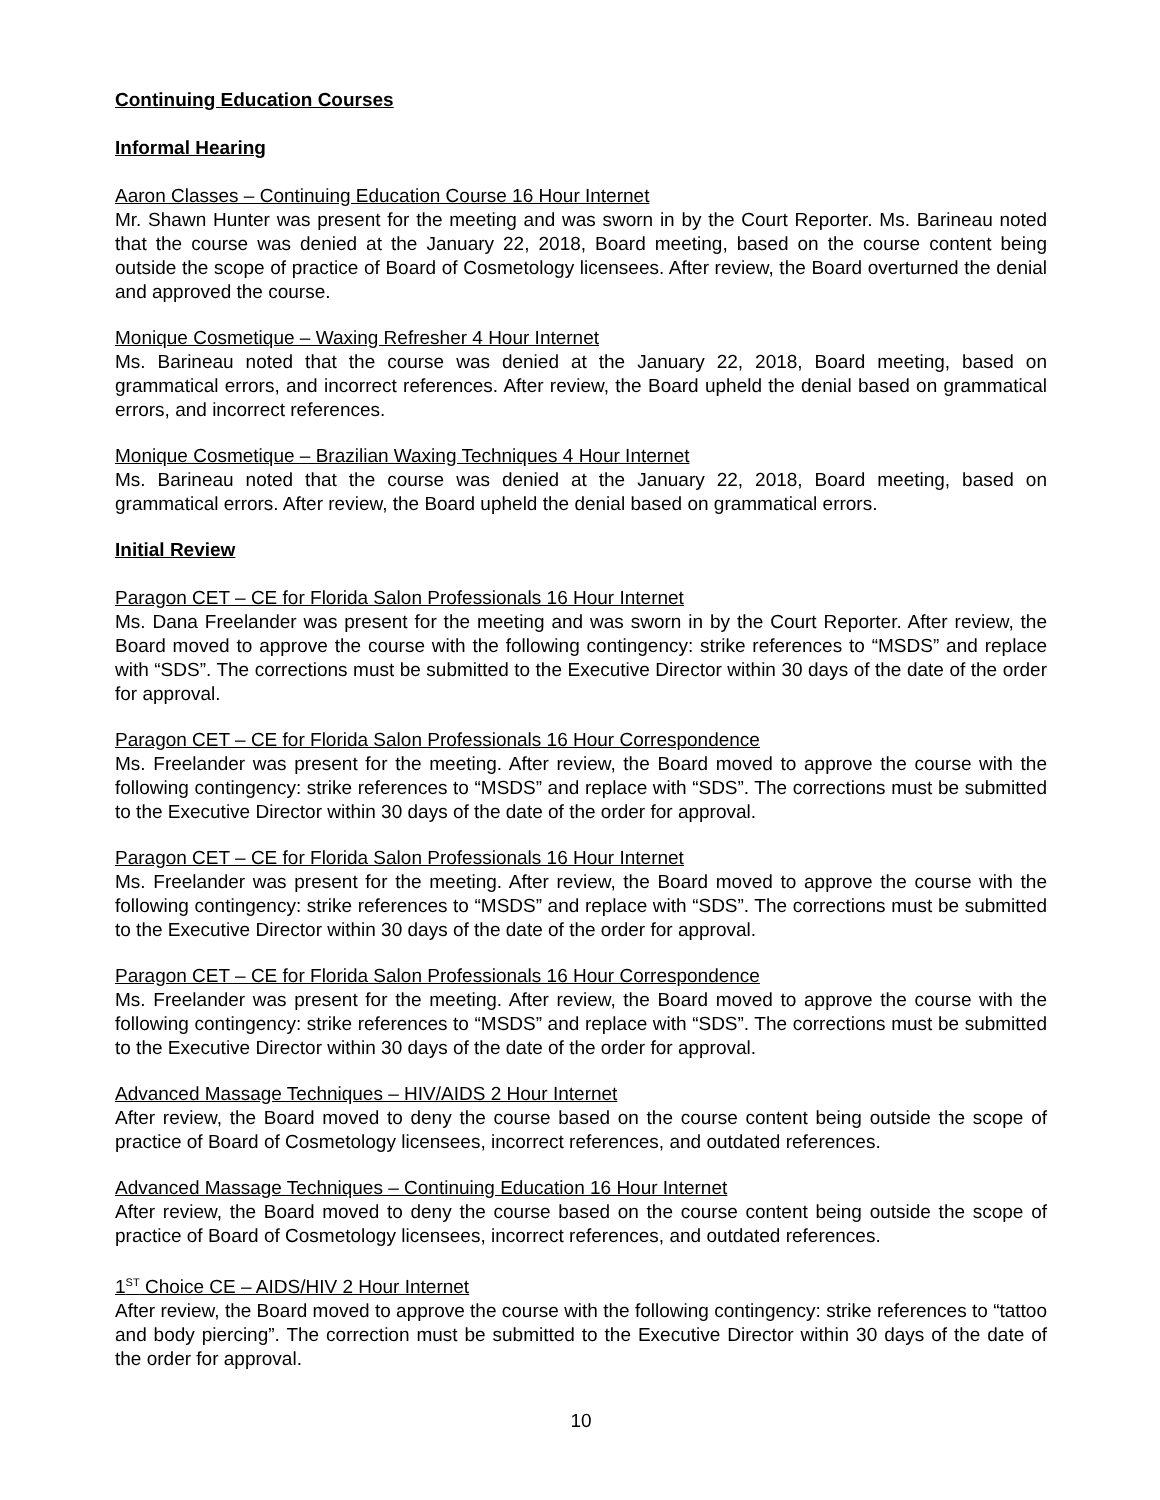Continuing Education Courses
Informal Hearing
Aaron Classes – Continuing Education Course 16 Hour Internet
Mr. Shawn Hunter was present for the meeting and was sworn in by the Court Reporter. Ms. Barineau noted that the course was denied at the January 22, 2018, Board meeting, based on the course content being outside the scope of practice of Board of Cosmetology licensees. After review, the Board overturned the denial and approved the course.
Monique Cosmetique – Waxing Refresher 4 Hour Internet
Ms. Barineau noted that the course was denied at the January 22, 2018, Board meeting, based on grammatical errors, and incorrect references. After review, the Board upheld the denial based on grammatical errors, and incorrect references.
Monique Cosmetique – Brazilian Waxing Techniques 4 Hour Internet
Ms. Barineau noted that the course was denied at the January 22, 2018, Board meeting, based on grammatical errors. After review, the Board upheld the denial based on grammatical errors.
Initial Review
Paragon CET – CE for Florida Salon Professionals 16 Hour Internet
Ms. Dana Freelander was present for the meeting and was sworn in by the Court Reporter. After review, the Board moved to approve the course with the following contingency: strike references to “MSDS” and replace with “SDS”. The corrections must be submitted to the Executive Director within 30 days of the date of the order for approval.
Paragon CET – CE for Florida Salon Professionals 16 Hour Correspondence
Ms. Freelander was present for the meeting. After review, the Board moved to approve the course with the following contingency: strike references to “MSDS” and replace with “SDS”. The corrections must be submitted to the Executive Director within 30 days of the date of the order for approval.
Paragon CET – CE for Florida Salon Professionals 16 Hour Internet
Ms. Freelander was present for the meeting. After review, the Board moved to approve the course with the following contingency: strike references to “MSDS” and replace with “SDS”. The corrections must be submitted to the Executive Director within 30 days of the date of the order for approval.
Paragon CET – CE for Florida Salon Professionals 16 Hour Correspondence
Ms. Freelander was present for the meeting. After review, the Board moved to approve the course with the following contingency: strike references to “MSDS” and replace with “SDS”. The corrections must be submitted to the Executive Director within 30 days of the date of the order for approval.
Advanced Massage Techniques – HIV/AIDS 2 Hour Internet
After review, the Board moved to deny the course based on the course content being outside the scope of practice of Board of Cosmetology licensees, incorrect references, and outdated references.
Advanced Massage Techniques – Continuing Education 16 Hour Internet
After review, the Board moved to deny the course based on the course content being outside the scope of practice of Board of Cosmetology licensees, incorrect references, and outdated references.
1<sup>ST</sup> Choice CE – AIDS/HIV 2 Hour Internet
After review, the Board moved to approve the course with the following contingency: strike references to “tattoo and body piercing”. The correction must be submitted to the Executive Director within 30 days of the date of the order for approval.
10